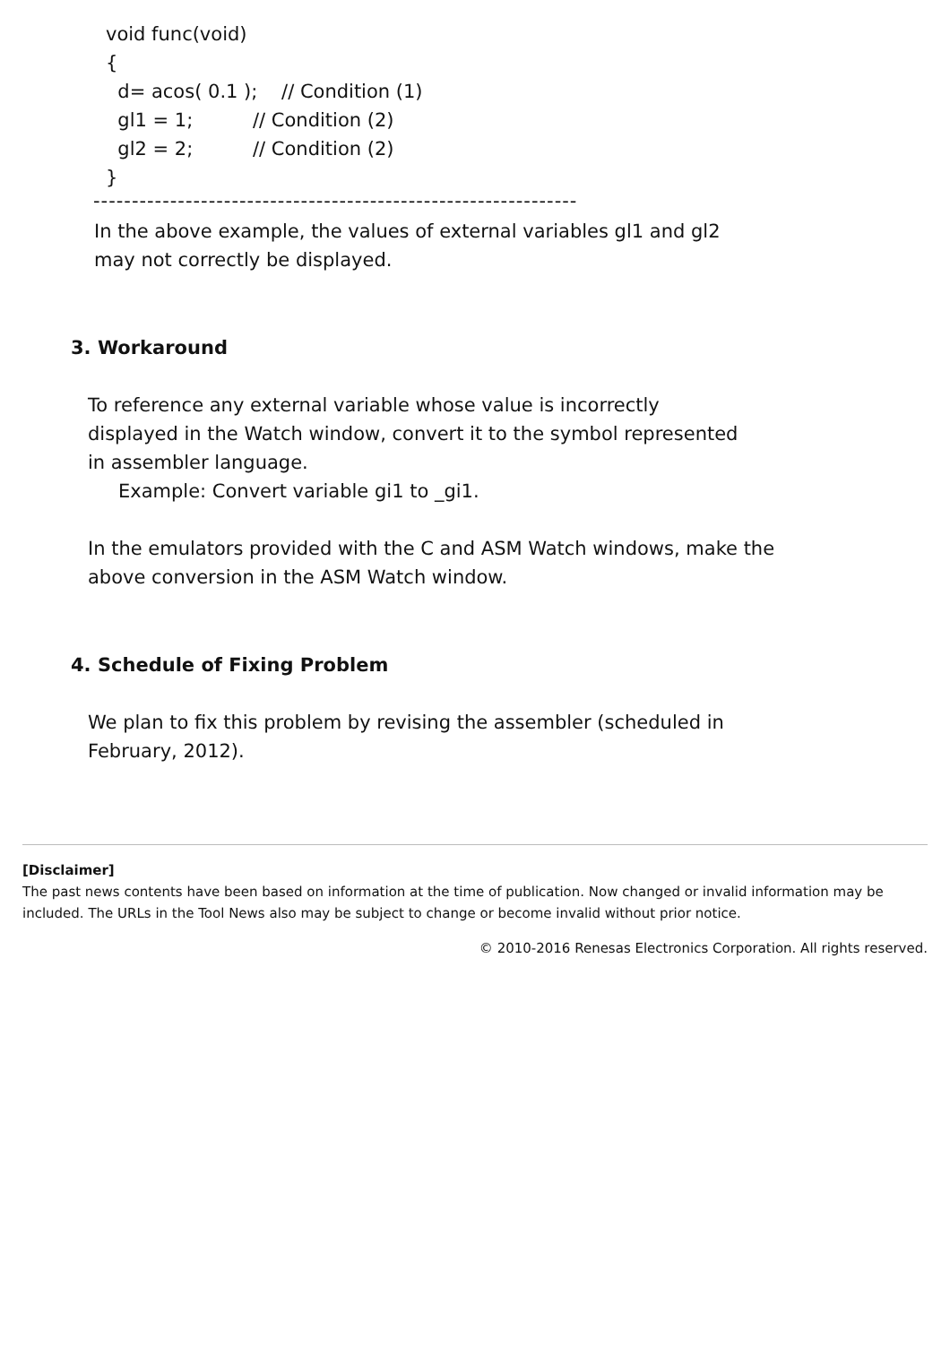void func(void) { d= acos( 0.1 ); // Condition (1) gl1 = 1; // Condition (2) gl2 = 2; // Condition (2) }
---------------------------------------------------------------
In the above example, the values of external variables gl1 and gl2
may not correctly be displayed.
3. Workaround
To reference any external variable whose value is incorrectly
displayed in the Watch window, convert it to the symbol represented
in assembler language.
Example: Convert variable gi1 to _gi1.
In the emulators provided with the C and ASM Watch windows, make the
above conversion in the ASM Watch window.
4. Schedule of Fixing Problem
We plan to fix this problem by revising the assembler (scheduled in
February, 2012).
[Disclaimer]
The past news contents have been based on information at the time of publication. Now changed or invalid information may be included. The URLs in the Tool News also may be subject to change or become invalid without prior notice.
© 2010-2016 Renesas Electronics Corporation. All rights reserved.